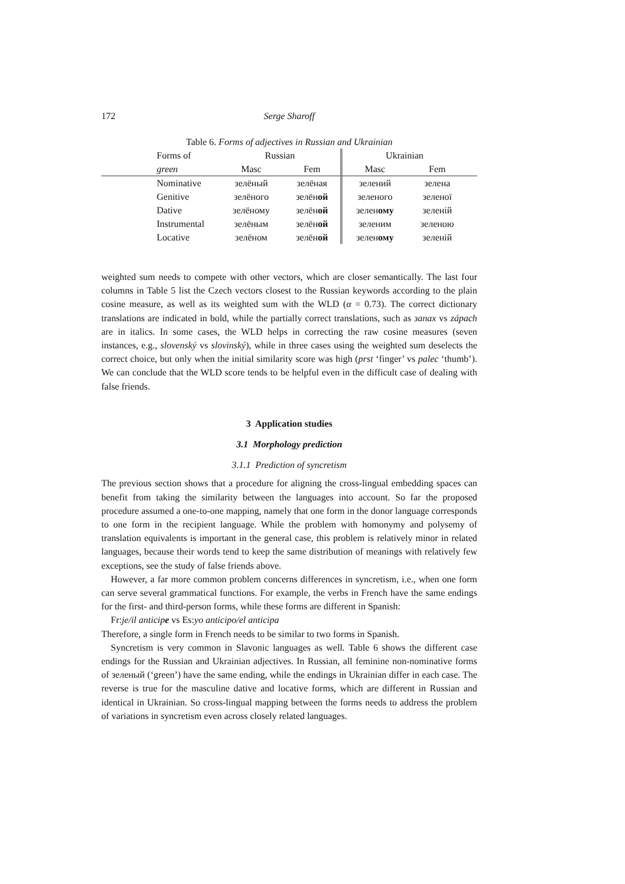172 Serge Sharoff
Table 6. Forms of adjectives in Russian and Ukrainian
| Forms of | Russian | | Ukrainian | | |
| --- | --- | --- | --- | --- | --- |
| green | Masc | Fem | Masc | Fem | |
| Nominative | зелёный | зелёная | зелений | зелена | |
| Genitive | зелёного | зелён ой | зеленого | зеленої | |
| Dative | зелёному | зелён ой | зелен ому | зеленій | |
| Instrumental | зелёным | зелён ой | зеленим | зеленою | |
| Locative | зелёном | зелён ой | зелен ому | зеленій | |
weighted sum needs to compete with other vectors, which are closer semantically. The last four columns in Table 5 list the Czech vectors closest to the Russian keywords according to the plain cosine measure, as well as its weighted sum with the WLD (α = 0.73). The correct dictionary translations are indicated in bold, while the partially correct translations, such as запах vs zápach are in italics. In some cases, the WLD helps in correcting the raw cosine measures (seven instances, e.g., slovenský vs slovinský), while in three cases using the weighted sum deselects the correct choice, but only when the initial similarity score was high (prst ‘finger’ vs palec ‘thumb’). We can conclude that the WLD score tends to be helpful even in the difficult case of dealing with false friends.
3 Application studies
3.1 Morphology prediction
3.1.1 Prediction of syncretism
The previous section shows that a procedure for aligning the cross-lingual embedding spaces can benefit from taking the similarity between the languages into account. So far the proposed procedure assumed a one-to-one mapping, namely that one form in the donor language corresponds to one form in the recipient language. While the problem with homonymy and polysemy of translation equivalents is important in the general case, this problem is relatively minor in related languages, because their words tend to keep the same distribution of meanings with relatively few exceptions, see the study of false friends above.
However, a far more common problem concerns differences in syncretism, i.e., when one form can serve several grammatical functions. For example, the verbs in French have the same endings for the first- and third-person forms, while these forms are different in Spanish:
Fr:je/il anticipe vs Es:yo anticipo/el anticipa
Therefore, a single form in French needs to be similar to two forms in Spanish.
Syncretism is very common in Slavonic languages as well. Table 6 shows the different case endings for the Russian and Ukrainian adjectives. In Russian, all feminine non-nominative forms of зеленый (‘green’) have the same ending, while the endings in Ukrainian differ in each case. The reverse is true for the masculine dative and locative forms, which are different in Russian and identical in Ukrainian. So cross-lingual mapping between the forms needs to address the problem of variations in syncretism even across closely related languages.